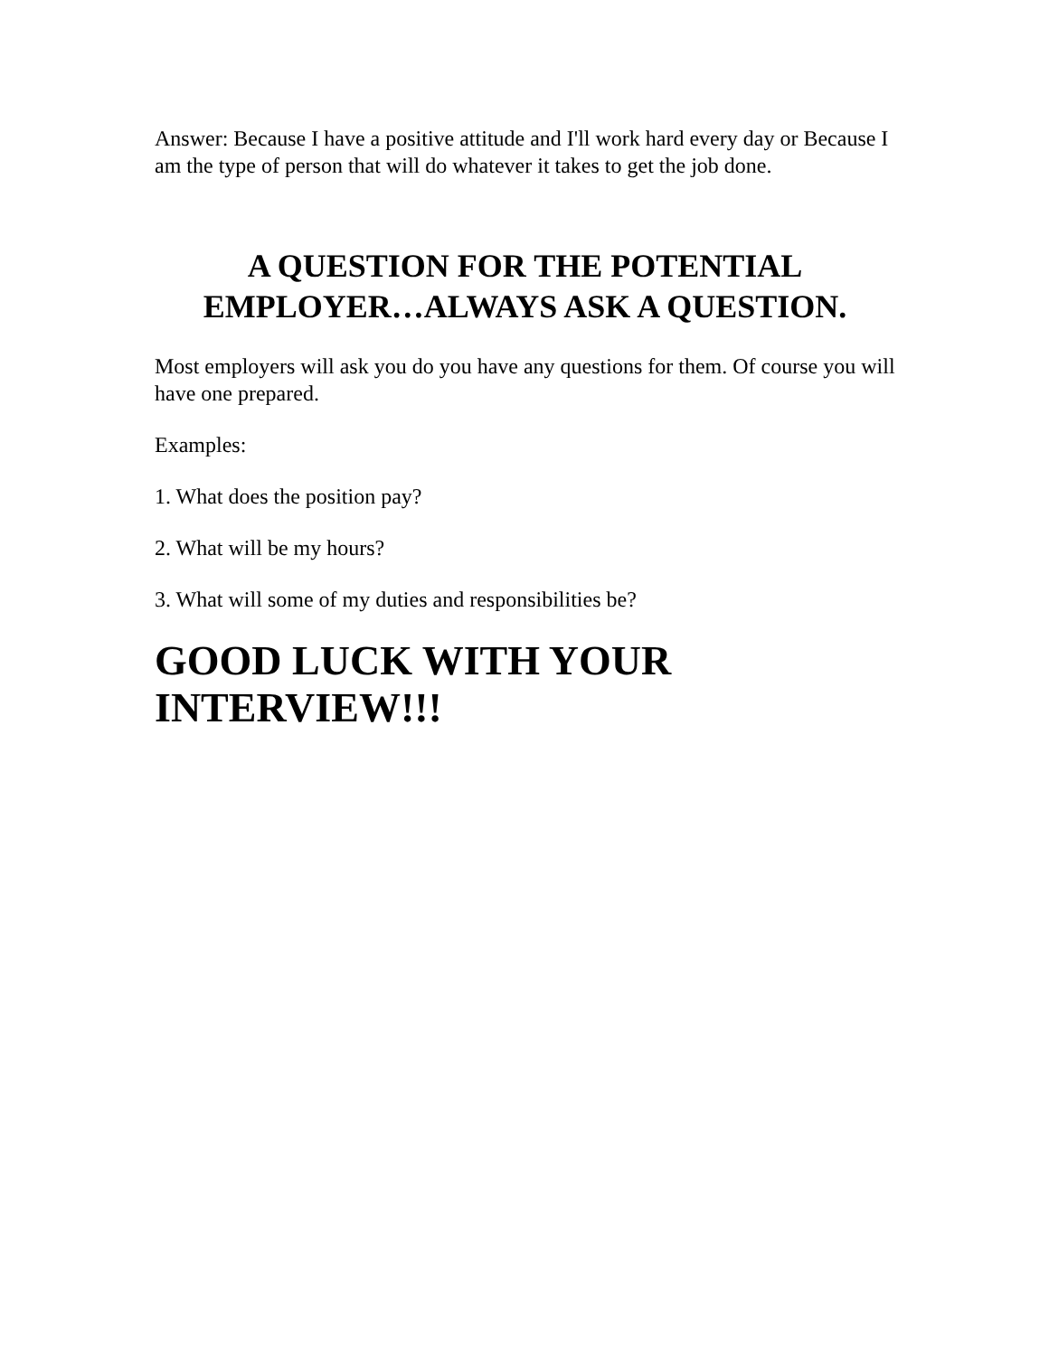Answer: Because I have a positive attitude and I'll work hard every day or Because I am the type of person that will do whatever it takes to get the job done.
A QUESTION FOR THE POTENTIAL EMPLOYER…ALWAYS ASK A QUESTION.
Most employers will ask you do you have any questions for them. Of course you will have one prepared.
Examples:
1. What does the position pay?
2. What will be my hours?
3. What will some of my duties and responsibilities be?
GOOD LUCK WITH YOUR INTERVIEW!!!